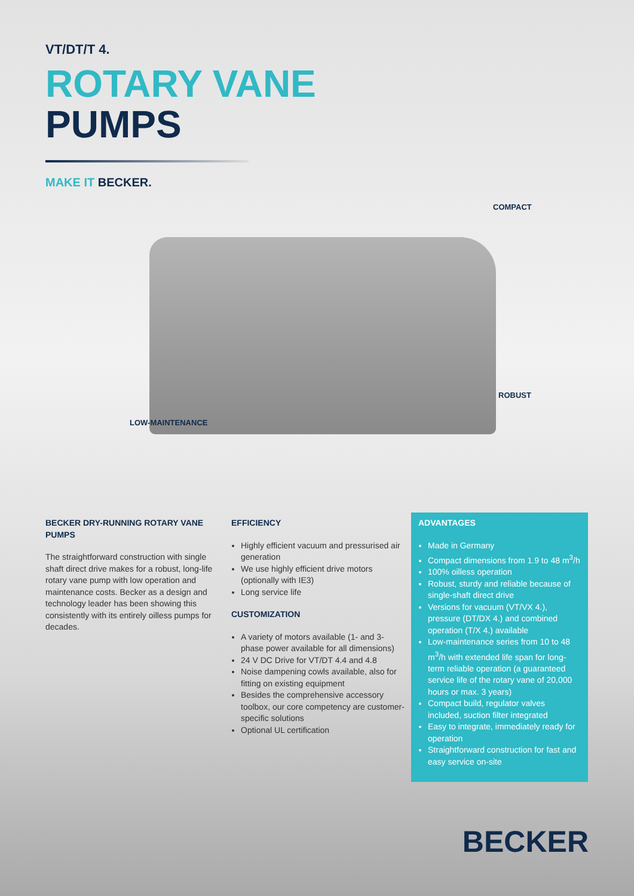VT/DT/T 4.
ROTARY VANE
PUMPS
MAKE IT BECKER.
COMPACT
ROBUST
LOW-MAINTENANCE
BECKER DRY-RUNNING ROTARY VANE PUMPS
The straightforward construction with single shaft direct drive makes for a robust, long-life rotary vane pump with low operation and maintenance costs. Becker as a design and technology leader has been showing this consistently with its entirely oilless pumps for decades.
EFFICIENCY
Highly efficient vacuum and pressurised air generation
We use highly efficient drive motors (optionally with IE3)
Long service life
CUSTOMIZATION
A variety of motors available (1- and 3-phase power available for all dimensions)
24 V DC Drive for VT/DT 4.4 and 4.8
Noise dampening cowls available, also for fitting on existing equipment
Besides the comprehensive accessory toolbox, our core competency are customer-specific solutions
Optional UL certification
ADVANTAGES
Made in Germany
Compact dimensions from 1.9 to 48 m<sup>3</sup>/h
100% oilless operation
Robust, sturdy and reliable because of single-shaft direct drive
Versions for vacuum (VT/VX 4.), pressure (DT/DX 4.) and combined operation (T/X 4.) available
Low-maintenance series from 10 to 48 m<sup>3</sup>/h with extended life span for long-term reliable operation (a guaranteed service life of the rotary vane of 20,000 hours or max. 3 years)
Compact build, regulator valves included, suction filter integrated
Easy to integrate, immediately ready for operation
Straightforward construction for fast and easy service on-site
BECKER